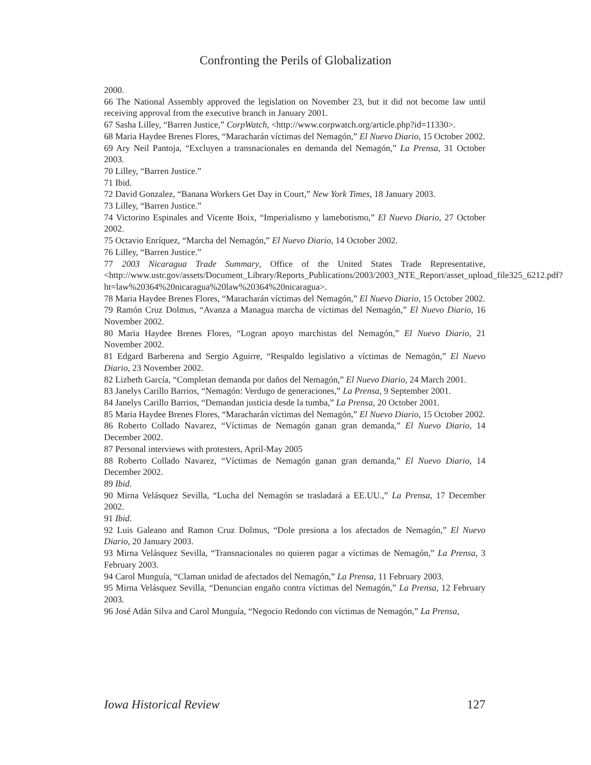Confronting the Perils of Globalization
2000.
66 The National Assembly approved the legislation on November 23, but it did not become law until receiving approval from the executive branch in January 2001.
67 Sasha Lilley, “Barren Justice,” CorpWatch, <http://www.corpwatch.org/article.php?id=11330>.
68 Maria Haydee Brenes Flores, “Maracharán víctimas del Nemagón,” El Nuevo Diario, 15 October 2002.
69 Ary Neil Pantoja, “Excluyen a transnacionales en demanda del Nemagón,” La Prensa, 31 October 2003.
70 Lilley, “Barren Justice.”
71 Ibid.
72 David Gonzalez, “Banana Workers Get Day in Court,” New York Times, 18 January 2003.
73 Lilley, “Barren Justice.”
74 Victorino Espinales and Vicente Boix, “Imperialismo y lamebotismo,” El Nuevo Diario, 27 October 2002.
75 Octavio Enríquez, “Marcha del Nemagón,” El Nuevo Diario, 14 October 2002.
76 Lilley, “Barren Justice.”
77 2003 Nicaragua Trade Summary, Office of the United States Trade Representative, <http://www.ustr.gov/assets/Document_Library/Reports_Publications/2003/2003_NTE_Report/asset_upload_file325_6212.pdf?ht=law%20364%20nicaragua%20law%20364%20nicaragua>.
78 Maria Haydee Brenes Flores, “Maracharán víctimas del Nemagón,” El Nuevo Diario, 15 October 2002.
79 Ramón Cruz Dolmus, “Avanza a Managua marcha de víctimas del Nemagón,” El Nuevo Diario, 16 November 2002.
80 Maria Haydee Brenes Flores, “Logran apoyo marchistas del Nemagón,” El Nuevo Diario, 21 November 2002.
81 Edgard Barberena and Sergio Aguirre, “Respaldo legislativo a víctimas de Nemagón,” El Nuevo Diario, 23 November 2002.
82 Lizbeth García, “Completan demanda por daños del Nemagón,” El Nuevo Diario, 24 March 2001.
83 Janelys Carillo Barrios, “Nemagón: Verdugo de generaciones,” La Prensa, 9 September 2001.
84 Janelys Carillo Barrios, “Demandan justicia desde la tumba,” La Prensa, 20 October 2001.
85 Maria Haydee Brenes Flores, “Maracharán víctimas del Nemagón,” El Nuevo Diario, 15 October 2002.
86 Roberto Collado Navarez, “Víctimas de Nemagón ganan gran demanda,” El Nuevo Diario, 14 December 2002.
87 Personal interviews with protesters, April-May 2005
88 Roberto Collado Navarez, “Víctimas de Nemagón ganan gran demanda,” El Nuevo Diario, 14 December 2002.
89 Ibid.
90 Mirna Velásquez Sevilla, “Lucha del Nemagón se trasladará a EE.UU.,” La Prensa, 17 December 2002.
91 Ibid.
92 Luis Galeano and Ramon Cruz Dolmus, “Dole presiona a los afectados de Nemagón,” El Nuevo Diario, 20 January 2003.
93 Mirna Velásquez Sevilla, “Transnacionales no quieren pagar a víctimas de Nemagón,” La Prensa, 3 February 2003.
94 Carol Munguía, “Claman unidad de afectados del Nemagón,” La Prensa, 11 February 2003.
95 Mirna Velásquez Sevilla, “Denuncian engaño contra víctimas del Nemagón,” La Prensa, 12 February 2003.
96 José Adán Silva and Carol Munguía, “Negocio Redondo con víctimas de Nemagón,” La Prensa,
Iowa Historical Review 127